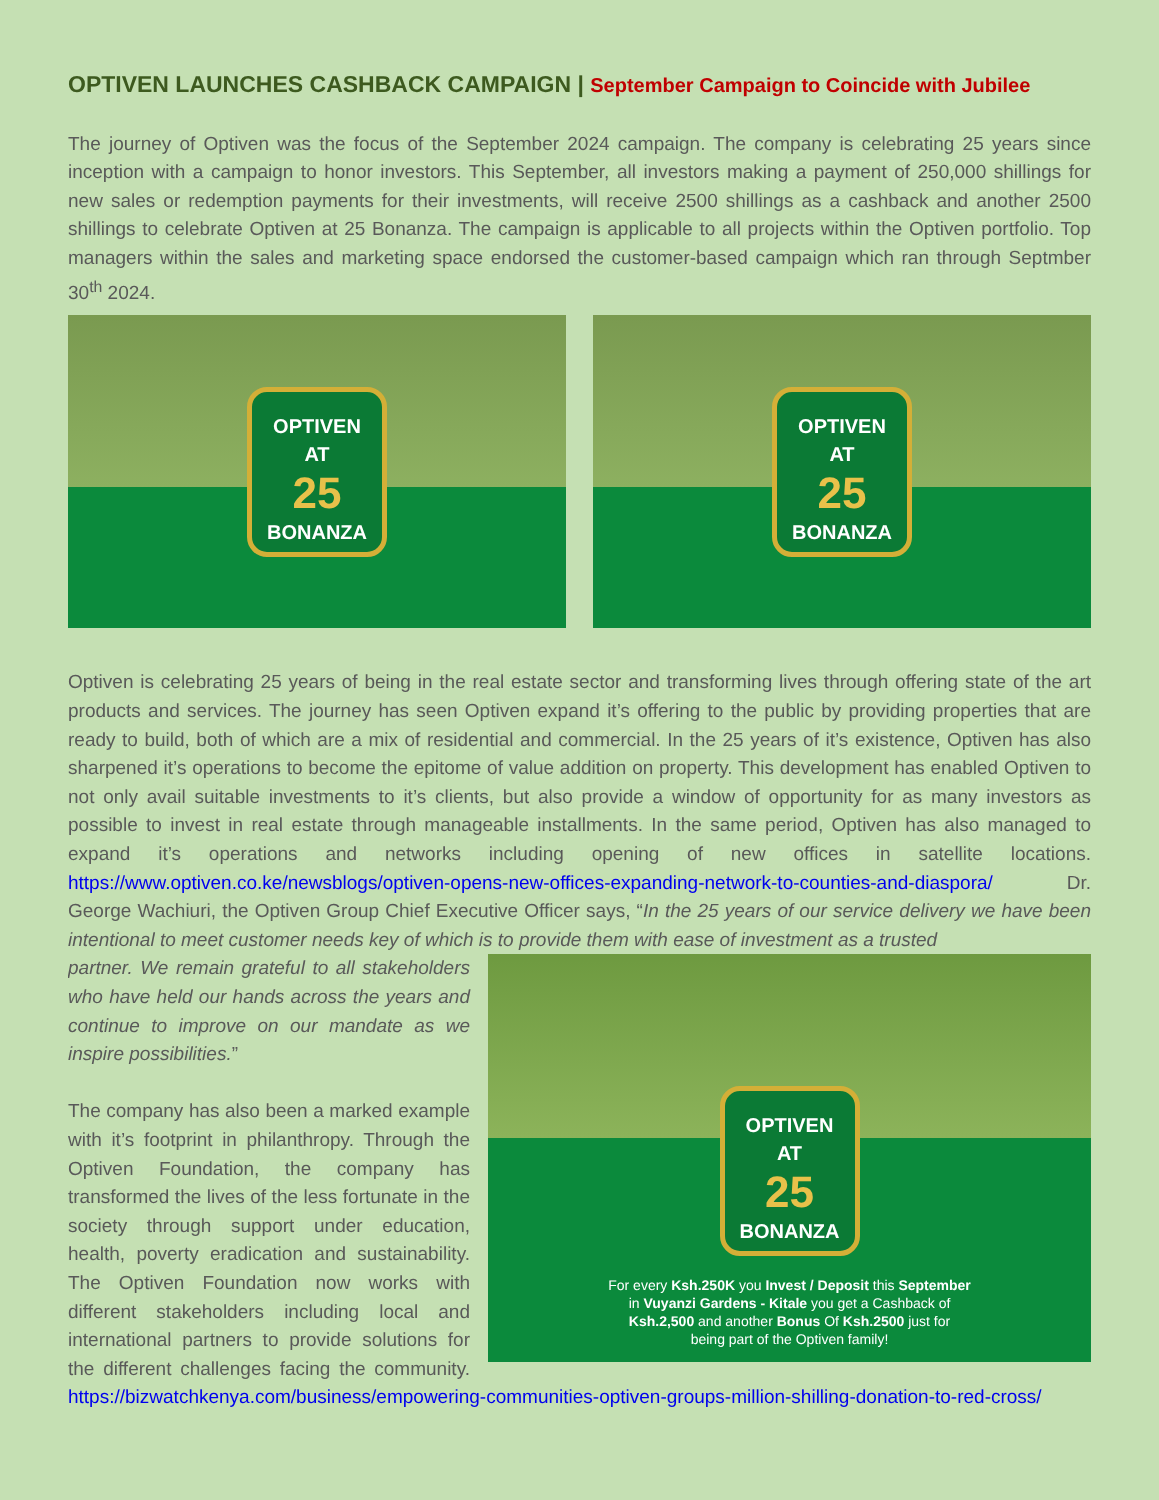OPTIVEN LAUNCHES CASHBACK CAMPAIGN | September Campaign to Coincide with Jubilee
The journey of Optiven was the focus of the September 2024 campaign. The company is celebrating 25 years since inception with a campaign to honor investors. This September, all investors making a payment of 250,000 shillings for new sales or redemption payments for their investments, will receive 2500 shillings as a cashback and another 2500 shillings to celebrate Optiven at 25 Bonanza. The campaign is applicable to all projects within the Optiven portfolio. Top managers within the sales and marketing space endorsed the customer-based campaign which ran through Septmber 30<sup>th</sup> 2024.
OPTIVEN
AT
25
BONANZA
OPTIVEN
AT
25
BONANZA
Optiven is celebrating 25 years of being in the real estate sector and transforming lives through offering state of the art products and services. The journey has seen Optiven expand it’s offering to the public by providing properties that are ready to build, both of which are a mix of residential and commercial. In the 25 years of it’s existence, Optiven has also sharpened it’s operations to become the epitome of value addition on property. This development has enabled Optiven to not only avail suitable investments to it’s clients, but also provide a window of opportunity for as many investors as possible to invest in real estate through manageable installments. In the same period, Optiven has also managed to expand it’s operations and networks including opening of new offices in satellite locations. https://www.optiven.co.ke/newsblogs/optiven-opens-new-offices-expanding-network-to-counties-and-diaspora/ Dr. George Wachiuri, the Optiven Group Chief Executive Officer says, “In the 25 years of our service delivery we have been intentional to meet customer needs key of which is to provide them with ease of investment as a trusted
OPTIVEN
AT
25
BONANZA
For every Ksh.250K you Invest / Deposit this September
in Vuyanzi Gardens - Kitale you get a Cashback of
Ksh.2,500 and another Bonus Of Ksh.2500 just for
being part of the Optiven family!
partner. We remain grateful to all stakeholders who have held our hands across the years and continue to improve on our mandate as we inspire possibilities.”
The company has also been a marked example with it’s footprint in philanthropy. Through the Optiven Foundation, the company has transformed the lives of the less fortunate in the society through support under education, health, poverty eradication and sustainability. The Optiven Foundation now works with different stakeholders including local and international partners to provide solutions for the different challenges facing the community. https://bizwatchkenya.com/business/empowering-communities-optiven-groups-million-shilling-donation-to-red-cross/